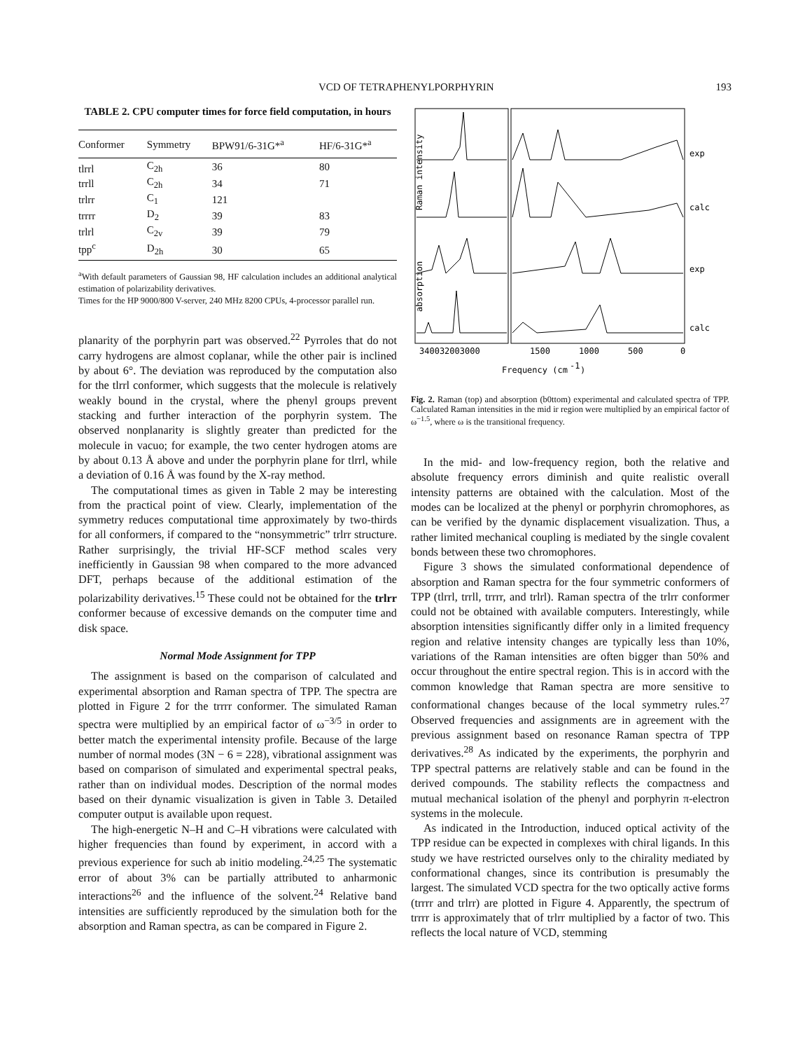VCD OF TETRAPHENYLPORPHYRIN 193
TABLE 2. CPU computer times for force field computation, in hours
| Conformer | Symmetry | BPW91/6-31G*<sup>a</sup> | HF/6-31G*<sup>a</sup> |
| --- | --- | --- | --- |
| tlrrl | C<sub>2h</sub> | 36 | 80 |
| trrll | C<sub>2h</sub> | 34 | 71 |
| trlrr | C<sub>1</sub> | 121 | |
| trrrr | D<sub>2</sub> | 39 | 83 |
| trlrl | C<sub>2v</sub> | 39 | 79 |
| tpp<sup>c</sup> | D<sub>2h</sub> | 30 | 65 |
<sup>a</sup> With default parameters of Gaussian 98, HF calculation includes an additional analytical estimation of polarizability derivatives.
Times for the HP 9000/800 V-server, 240 MHz 8200 CPUs, 4-processor parallel run.
planarity of the porphyrin part was observed.<sup>22</sup> Pyrroles that do not carry hydrogens are almost coplanar, while the other pair is inclined by about 6°. The deviation was reproduced by the computation also for the tlrrl conformer, which suggests that the molecule is relatively weakly bound in the crystal, where the phenyl groups prevent stacking and further interaction of the porphyrin system. The observed nonplanarity is slightly greater than predicted for the molecule in vacuo; for example, the two center hydrogen atoms are by about 0.13 Å above and under the porphyrin plane for tlrrl, while a deviation of 0.16 Å was found by the X-ray method.
The computational times as given in Table 2 may be interesting from the practical point of view. Clearly, implementation of the symmetry reduces computational time approximately by two-thirds for all conformers, if compared to the “nonsymmetric” trlrr structure. Rather surprisingly, the trivial HF-SCF method scales very inefficiently in Gaussian 98 when compared to the more advanced DFT, perhaps because of the additional estimation of the polarizability derivatives.<sup>15</sup> These could not be obtained for the trlrr conformer because of excessive demands on the computer time and disk space.
Normal Mode Assignment for TPP
The assignment is based on the comparison of calculated and experimental absorption and Raman spectra of TPP. The spectra are plotted in Figure 2 for the trrrr conformer. The simulated Raman spectra were multiplied by an empirical factor of ω<sup>−3/5</sup> in order to better match the experimental intensity profile. Because of the large number of normal modes (3N − 6 = 228), vibrational assignment was based on comparison of simulated and experimental spectral peaks, rather than on individual modes. Description of the normal modes based on their dynamic visualization is given in Table 3. Detailed computer output is available upon request.
The high-energetic N–H and C–H vibrations were calculated with higher frequencies than found by experiment, in accord with a previous experience for such ab initio modeling.<sup>24,25</sup> The systematic error of about 3% can be partially attributed to anharmonic interactions<sup>26</sup> and the influence of the solvent.<sup>24</sup> Relative band intensities are sufficiently reproduced by the simulation both for the absorption and Raman spectra, as can be compared in Figure 2.
Raman intensity
absorption
exp
calc
exp
calc
340032003000
1500
1000
500
0
Frequency (cm
-1
)
Fig. 2. Raman (top) and absorption (b0ttom) experimental and calculated spectra of TPP. Calculated Raman intensities in the mid ir region were multiplied by an empirical factor of ω<sup>−1.5</sup>, where ω is the transitional frequency.
In the mid- and low-frequency region, both the relative and absolute frequency errors diminish and quite realistic overall intensity patterns are obtained with the calculation. Most of the modes can be localized at the phenyl or porphyrin chromophores, as can be verified by the dynamic displacement visualization. Thus, a rather limited mechanical coupling is mediated by the single covalent bonds between these two chromophores.
Figure 3 shows the simulated conformational dependence of absorption and Raman spectra for the four symmetric conformers of TPP (tlrrl, trrll, trrrr, and trlrl). Raman spectra of the trlrr conformer could not be obtained with available computers. Interestingly, while absorption intensities significantly differ only in a limited frequency region and relative intensity changes are typically less than 10%, variations of the Raman intensities are often bigger than 50% and occur throughout the entire spectral region. This is in accord with the common knowledge that Raman spectra are more sensitive to conformational changes because of the local symmetry rules.<sup>27</sup> Observed frequencies and assignments are in agreement with the previous assignment based on resonance Raman spectra of TPP derivatives.<sup>28</sup> As indicated by the experiments, the porphyrin and TPP spectral patterns are relatively stable and can be found in the derived compounds. The stability reflects the compactness and mutual mechanical isolation of the phenyl and porphyrin π-electron systems in the molecule.
As indicated in the Introduction, induced optical activity of the TPP residue can be expected in complexes with chiral ligands. In this study we have restricted ourselves only to the chirality mediated by conformational changes, since its contribution is presumably the largest. The simulated VCD spectra for the two optically active forms (trrrr and trlrr) are plotted in Figure 4. Apparently, the spectrum of trrrr is approximately that of trlrr multiplied by a factor of two. This reflects the local nature of VCD, stemming